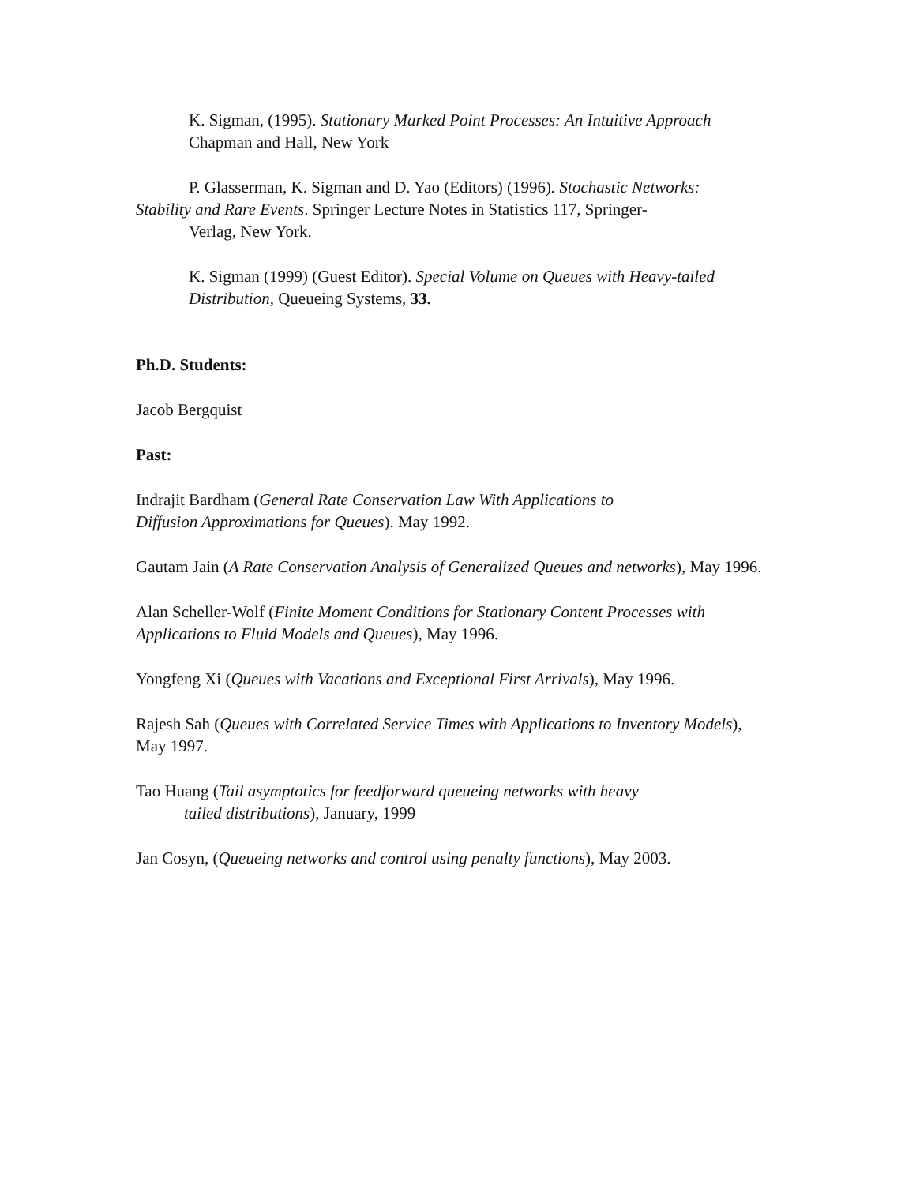K. Sigman, (1995). Stationary Marked Point Processes: An Intuitive Approach
Chapman and Hall, New York
P. Glasserman, K. Sigman and D. Yao (Editors) (1996). Stochastic Networks:
Stability and Rare Events. Springer Lecture Notes in Statistics 117, Springer-
Verlag, New York.
K. Sigman (1999) (Guest Editor). Special Volume on Queues with Heavy-tailed Distribution, Queueing Systems, 33.
Ph.D. Students:
Jacob Bergquist
Past:
Indrajit Bardham (General Rate Conservation Law With Applications to
Diffusion Approximations for Queues). May 1992.
Gautam Jain (A Rate Conservation Analysis of Generalized Queues and networks), May 1996.
Alan Scheller-Wolf (Finite Moment Conditions for Stationary Content Processes with Applications to Fluid Models and Queues), May 1996.
Yongfeng Xi (Queues with Vacations and Exceptional First Arrivals), May 1996.
Rajesh Sah (Queues with Correlated Service Times with Applications to Inventory Models), May 1997.
Tao Huang (Tail asymptotics for feedforward queueing networks with heavy
tailed distributions), January, 1999
Jan Cosyn, (Queueing networks and control using penalty functions), May 2003.